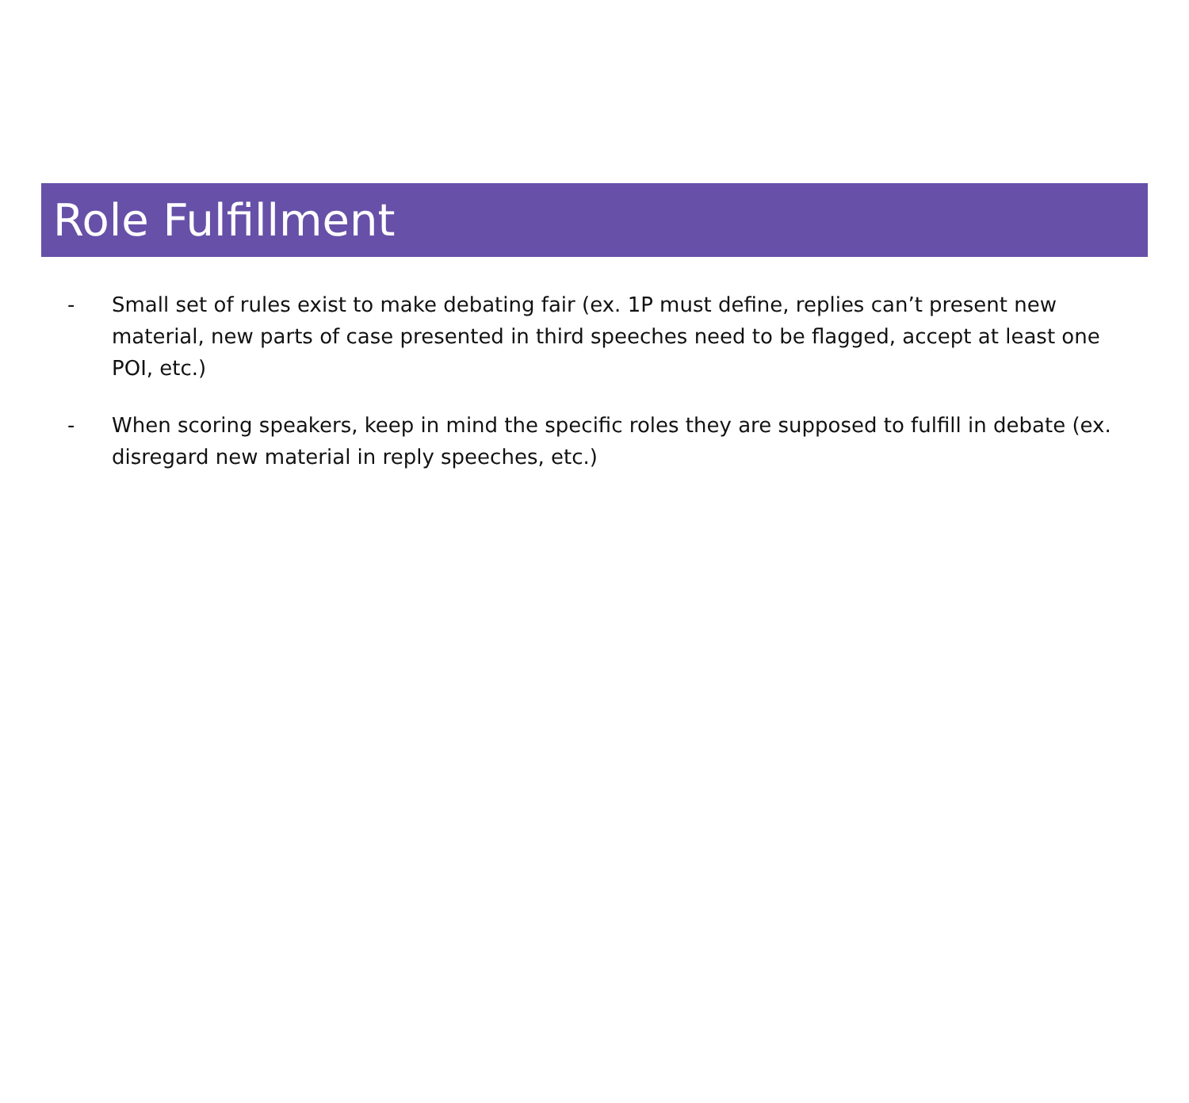Role Fulfillment
- Small set of rules exist to make debating fair (ex. 1P must define, replies can’t present new material, new parts of case presented in third speeches need to be flagged, accept at least one POI, etc.)
- When scoring speakers, keep in mind the specific roles they are supposed to fulfill in debate (ex. disregard new material in reply speeches, etc.)